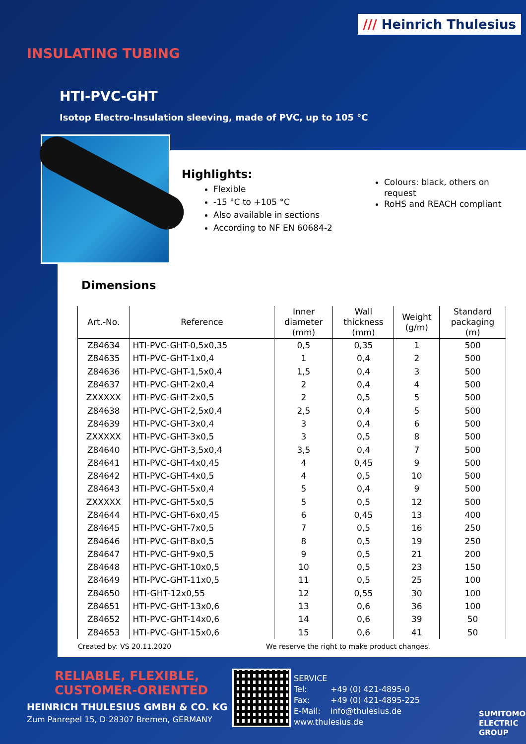/// Heinrich Thulesius
INSULATING TUBING
HTI-PVC-GHT
Isotop Electro-Insulation sleeving, made of PVC, up to 105 °C
Highlights:
Flexible
-15 °C to +105 °C
Also available in sections
According to NF EN 60684-2
Colours: black, others on request
RoHS and REACH compliant
Dimensions
| Art.-No. | Reference | Inner diameter (mm) | Wall thickness (mm) | Weight (g/m) | Standard packaging (m) |
| --- | --- | --- | --- | --- | --- |
| Z84634 | HTI-PVC-GHT-0,5x0,35 | 0,5 | 0,35 | 1 | 500 |
| Z84635 | HTI-PVC-GHT-1x0,4 | 1 | 0,4 | 2 | 500 |
| Z84636 | HTI-PVC-GHT-1,5x0,4 | 1,5 | 0,4 | 3 | 500 |
| Z84637 | HTI-PVC-GHT-2x0,4 | 2 | 0,4 | 4 | 500 |
| ZXXXXX | HTI-PVC-GHT-2x0,5 | 2 | 0,5 | 5 | 500 |
| Z84638 | HTI-PVC-GHT-2,5x0,4 | 2,5 | 0,4 | 5 | 500 |
| Z84639 | HTI-PVC-GHT-3x0,4 | 3 | 0,4 | 6 | 500 |
| ZXXXXX | HTI-PVC-GHT-3x0,5 | 3 | 0,5 | 8 | 500 |
| Z84640 | HTI-PVC-GHT-3,5x0,4 | 3,5 | 0,4 | 7 | 500 |
| Z84641 | HTI-PVC-GHT-4x0,45 | 4 | 0,45 | 9 | 500 |
| Z84642 | HTI-PVC-GHT-4x0,5 | 4 | 0,5 | 10 | 500 |
| Z84643 | HTI-PVC-GHT-5x0,4 | 5 | 0,4 | 9 | 500 |
| ZXXXXX | HTI-PVC-GHT-5x0,5 | 5 | 0,5 | 12 | 500 |
| Z84644 | HTI-PVC-GHT-6x0,45 | 6 | 0,45 | 13 | 400 |
| Z84645 | HTI-PVC-GHT-7x0,5 | 7 | 0,5 | 16 | 250 |
| Z84646 | HTI-PVC-GHT-8x0,5 | 8 | 0,5 | 19 | 250 |
| Z84647 | HTI-PVC-GHT-9x0,5 | 9 | 0,5 | 21 | 200 |
| Z84648 | HTI-PVC-GHT-10x0,5 | 10 | 0,5 | 23 | 150 |
| Z84649 | HTI-PVC-GHT-11x0,5 | 11 | 0,5 | 25 | 100 |
| Z84650 | HTI-GHT-12x0,55 | 12 | 0,55 | 30 | 100 |
| Z84651 | HTI-PVC-GHT-13x0,6 | 13 | 0,6 | 36 | 100 |
| Z84652 | HTI-PVC-GHT-14x0,6 | 14 | 0,6 | 39 | 50 |
| Z84653 | HTI-PVC-GHT-15x0,6 | 15 | 0,6 | 41 | 50 |
Created by: VS 20.11.2020
We reserve the right to make product changes.
RELIABLE, FLEXIBLE,
CUSTOMER-ORIENTED
HEINRICH THULESIUS GMBH & CO. KG
Zum Panrepel 15, D-28307 Bremen, GERMANY
SERVICE
Tel: +49 (0) 421-4895-0
Fax: +49 (0) 421-4895-225
E-Mail: info@thulesius.de
www.thulesius.de
SUMITOMO
ELECTRIC
GROUP